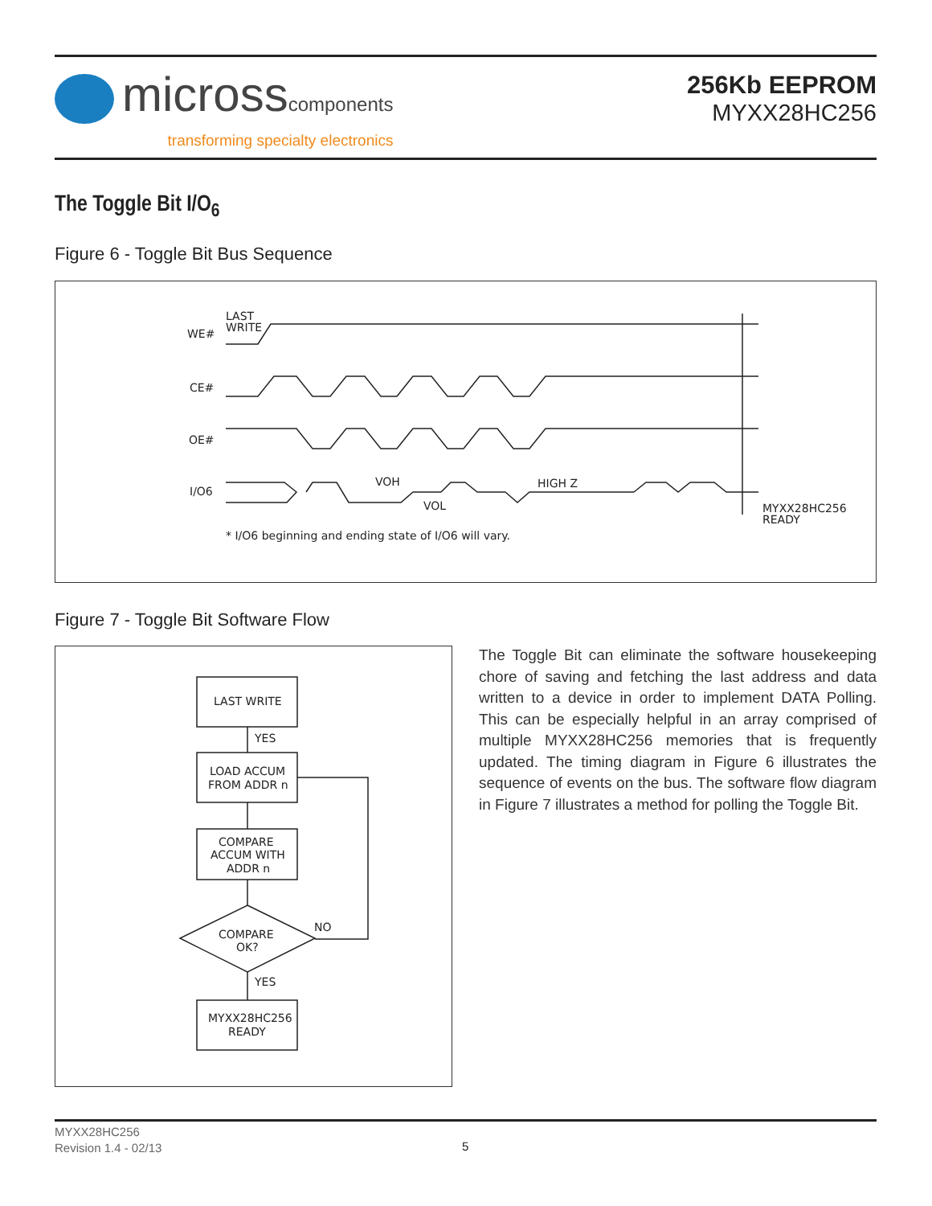microsscomponents
transforming specialty electronics
256Kb EEPROM
MYXX28HC256
The Toggle Bit I/O<sub>6</sub>
Figure 6 - Toggle Bit Bus Sequence
WE#
LAST
WRITE
CE#
OE#
I/O6
VOH
VOL
HIGH Z
MYXX28HC256
READY
* I/O6 beginning and ending state of I/O6 will vary.
Figure 7 - Toggle Bit Software Flow
LAST WRITE
YES
LOAD ACCUM
FROM ADDR n
COMPARE
ACCUM WITH
ADDR n
COMPARE
OK?
NO
YES
MYXX28HC256
READY
The Toggle Bit can eliminate the software housekeeping chore of saving and fetching the last address and data written to a device in order to implement DATA Polling. This can be especially helpful in an array comprised of multiple MYXX28HC256 memories that is frequently updated. The timing diagram in Figure 6 illustrates the sequence of events on the bus. The software flow diagram in Figure 7 illustrates a method for polling the Toggle Bit.
MYXX28HC256
Revision 1.4 - 02/13
5